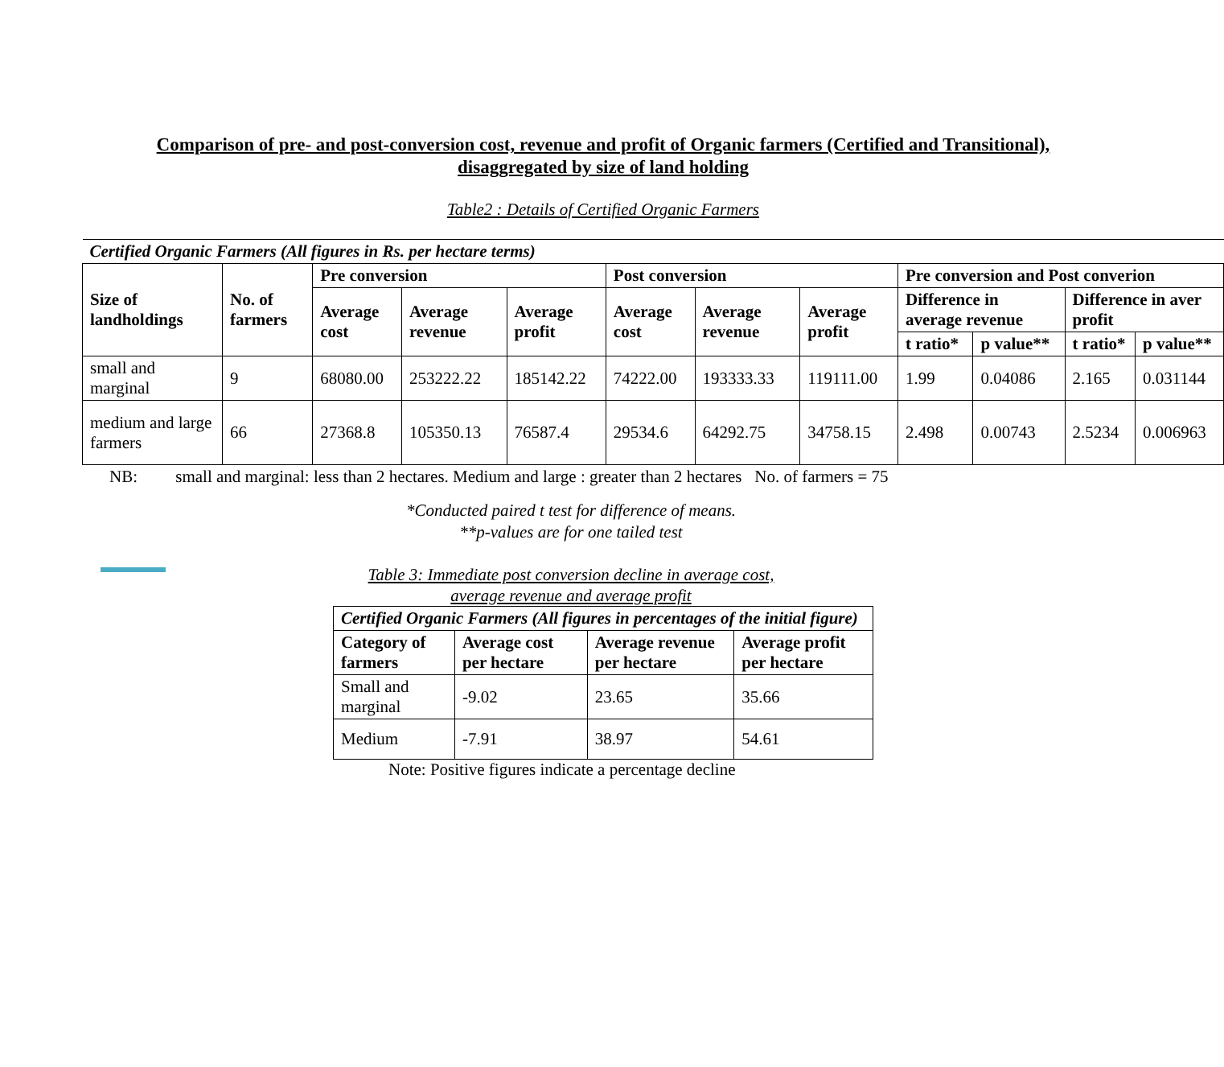Comparison of pre- and post-conversion cost, revenue and profit of Organic farmers (Certified and Transitional),
disaggregated by size of land holding
Table2 : Details of Certified Organic Farmers
| Certified Organic Farmers (All figures in Rs. per hectare terms) | | | | | | | | | | | |
| --- | --- | --- | --- | --- | --- | --- | --- | --- | --- | --- | --- |
| Size of landholdings | No. of farmers | Pre conversion | | | Post conversion | | | Pre conversion and Post converion | | | |
| | | Average cost | Average revenue | Average profit | Average cost | Average revenue | Average profit | Difference in average revenue | | Difference in aver profit | |
| | | | | | | | | t ratio* | p value** | t ratio* | p value** |
| small and marginal | 9 | 68080.00 | 253222.22 | 185142.22 | 74222.00 | 193333.33 | 119111.00 | 1.99 | 0.04086 | 2.165 | 0.031144 |
| medium and large farmers | 66 | 27368.8 | 105350.13 | 76587.4 | 29534.6 | 64292.75 | 34758.15 | 2.498 | 0.00743 | 2.5234 | 0.006963 |
NB: small and marginal: less than 2 hectares. Medium and large : greater than 2 hectares No. of farmers = 75
*Conducted paired t test for difference of means.
**p-values are for one tailed test
Table 3: Immediate post conversion decline in average cost,
average revenue and average profit
| Certified Organic Farmers (All figures in percentages of the initial figure) | | | |
| --- | --- | --- | --- |
| Category of farmers | Average cost per hectare | Average revenue per hectare | Average profit per hectare |
| Small and marginal | -9.02 | 23.65 | 35.66 |
| Medium | -7.91 | 38.97 | 54.61 |
Note: Positive figures indicate a percentage decline